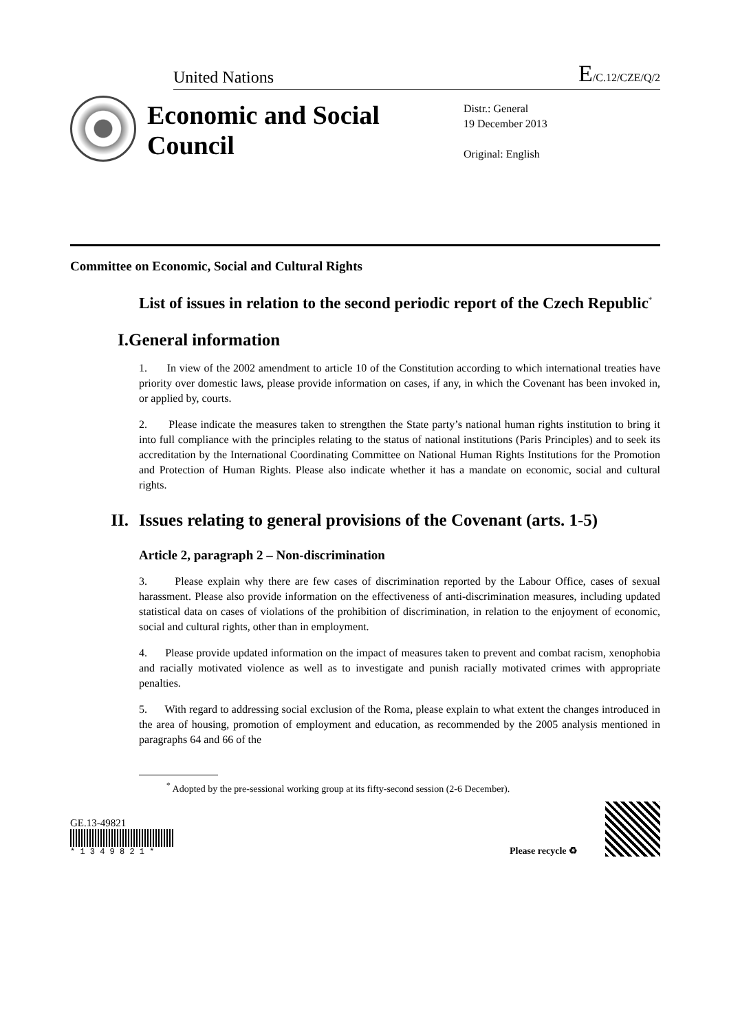United Nations E/C.12/CZE/Q/2
Economic and Social Council
Distr.: General
19 December 2013
Original: English
Committee on Economic, Social and Cultural Rights
List of issues in relation to the second periodic report of the Czech Republic<sup>*</sup>
I. General information
1. In view of the 2002 amendment to article 10 of the Constitution according to which international treaties have priority over domestic laws, please provide information on cases, if any, in which the Covenant has been invoked in, or applied by, courts.
2. Please indicate the measures taken to strengthen the State party’s national human rights institution to bring it into full compliance with the principles relating to the status of national institutions (Paris Principles) and to seek its accreditation by the International Coordinating Committee on National Human Rights Institutions for the Promotion and Protection of Human Rights. Please also indicate whether it has a mandate on economic, social and cultural rights.
II. Issues relating to general provisions of the Covenant (arts. 1-5)
Article 2, paragraph 2 – Non-discrimination
3. Please explain why there are few cases of discrimination reported by the Labour Office, cases of sexual harassment. Please also provide information on the effectiveness of anti-discrimination measures, including updated statistical data on cases of violations of the prohibition of discrimination, in relation to the enjoyment of economic, social and cultural rights, other than in employment.
4. Please provide updated information on the impact of measures taken to prevent and combat racism, xenophobia and racially motivated violence as well as to investigate and punish racially motivated crimes with appropriate penalties.
5. With regard to addressing social exclusion of the Roma, please explain to what extent the changes introduced in the area of housing, promotion of employment and education, as recommended by the 2005 analysis mentioned in paragraphs 64 and 66 of the
<sup>*</sup> Adopted by the pre-sessional working group at its fifty-second session (2-6 December).
GE.13-49821
* 1 3 4 9 8 2 1 *
Please recycle ♻